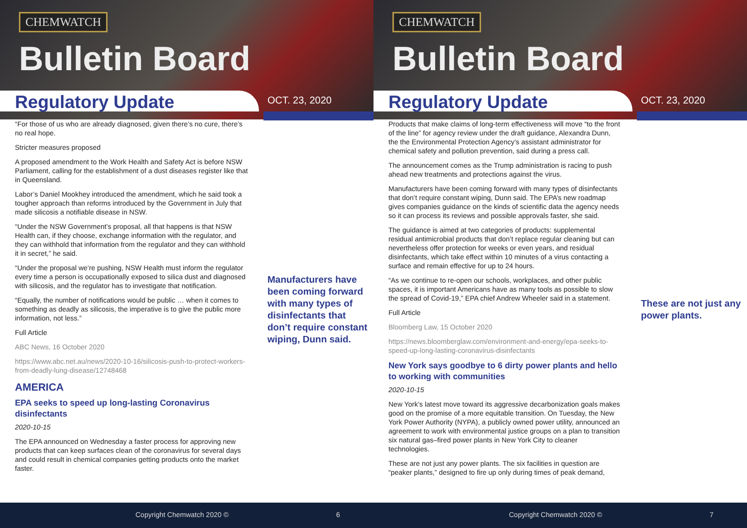CHEMWATCH
Bulletin Board
Regulatory Update OCT. 23, 2020
“For those of us who are already diagnosed, given there’s no cure, there’s no real hope.
Stricter measures proposed
A proposed amendment to the Work Health and Safety Act is before NSW Parliament, calling for the establishment of a dust diseases register like that in Queensland.
Labor’s Daniel Mookhey introduced the amendment, which he said took a tougher approach than reforms introduced by the Government in July that made silicosis a notifiable disease in NSW.
“Under the NSW Government’s proposal, all that happens is that NSW Health can, if they choose, exchange information with the regulator, and they can withhold that information from the regulator and they can withhold it in secret,” he said.
“Under the proposal we’re pushing, NSW Health must inform the regulator every time a person is occupationally exposed to silica dust and diagnosed with silicosis, and the regulator has to investigate that notification.
“Equally, the number of notifications would be public … when it comes to something as deadly as silicosis, the imperative is to give the public more information, not less.”
Full Article
ABC News, 16 October 2020
https://www.abc.net.au/news/2020-10-16/silicosis-push-to-protect-workers-from-deadly-lung-disease/12748468
AMERICA
EPA seeks to speed up long-lasting Coronavirus disinfectants
2020-10-15
The EPA announced on Wednesday a faster process for approving new products that can keep surfaces clean of the coronavirus for several days and could result in chemical companies getting products onto the market faster.
Manufacturers have been coming forward with many types of disinfectants that don’t require constant wiping, Dunn said.
Copyright Chemwatch 2020 © 6
CHEMWATCH
Bulletin Board
Regulatory Update OCT. 23, 2020
Products that make claims of long-term effectiveness will move “to the front of the line” for agency review under the draft guidance, Alexandra Dunn, the the Environmental Protection Agency’s assistant administrator for chemical safety and pollution prevention, said during a press call.
The announcement comes as the Trump administration is racing to push ahead new treatments and protections against the virus.
Manufacturers have been coming forward with many types of disinfectants that don’t require constant wiping, Dunn said. The EPA’s new roadmap gives companies guidance on the kinds of scientific data the agency needs so it can process its reviews and possible approvals faster, she said.
The guidance is aimed at two categories of products: supplemental residual antimicrobial products that don’t replace regular cleaning but can nevertheless offer protection for weeks or even years, and residual disinfectants, which take effect within 10 minutes of a virus contacting a surface and remain effective for up to 24 hours.
“As we continue to re-open our schools, workplaces, and other public spaces, it is important Americans have as many tools as possible to slow the spread of Covid-19,” EPA chief Andrew Wheeler said in a statement.
Full Article
Bloomberg Law, 15 October 2020
https://news.bloomberglaw.com/environment-and-energy/epa-seeks-to-speed-up-long-lasting-coronavirus-disinfectants
New York says goodbye to 6 dirty power plants and hello to working with communities
2020-10-15
New York’s latest move toward its aggressive decarbonization goals makes good on the promise of a more equitable transition. On Tuesday, the New York Power Authority (NYPA), a publicly owned power utility, announced an agreement to work with environmental justice groups on a plan to transition six natural gas–fired power plants in New York City to cleaner technologies.
These are not just any power plants. The six facilities in question are “peaker plants,” designed to fire up only during times of peak demand,
These are not just any power plants.
Copyright Chemwatch 2020 © 7